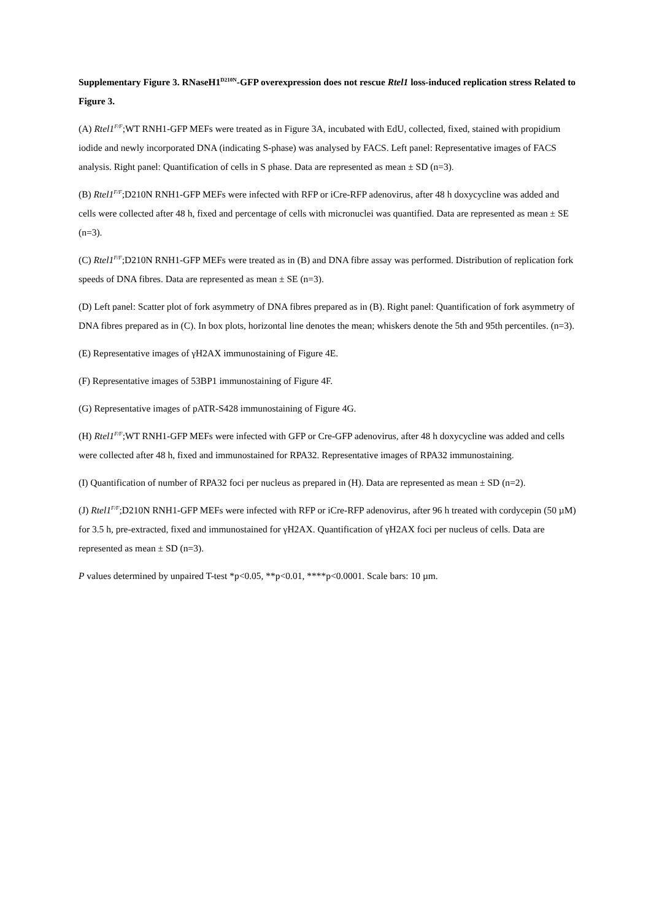Supplementary Figure 3. RNaseH1<sup>D210N</sup>-GFP overexpression does not rescue Rtel1 loss-induced replication stress Related to Figure 3.
(A) Rtel1<sup>F/F</sup>;WT RNH1-GFP MEFs were treated as in Figure 3A, incubated with EdU, collected, fixed, stained with propidium iodide and newly incorporated DNA (indicating S-phase) was analysed by FACS. Left panel: Representative images of FACS analysis. Right panel: Quantification of cells in S phase. Data are represented as mean ± SD (n=3).
(B) Rtel1<sup>F/F</sup>;D210N RNH1-GFP MEFs were infected with RFP or iCre-RFP adenovirus, after 48 h doxycycline was added and cells were collected after 48 h, fixed and percentage of cells with micronuclei was quantified. Data are represented as mean ± SE (n=3).
(C) Rtel1<sup>F/F</sup>;D210N RNH1-GFP MEFs were treated as in (B) and DNA fibre assay was performed. Distribution of replication fork speeds of DNA fibres. Data are represented as mean ± SE (n=3).
(D) Left panel: Scatter plot of fork asymmetry of DNA fibres prepared as in (B). Right panel: Quantification of fork asymmetry of DNA fibres prepared as in (C). In box plots, horizontal line denotes the mean; whiskers denote the 5th and 95th percentiles. (n=3).
(E) Representative images of γH2AX immunostaining of Figure 4E.
(F) Representative images of 53BP1 immunostaining of Figure 4F.
(G) Representative images of pATR-S428 immunostaining of Figure 4G.
(H) Rtel1<sup>F/F</sup>;WT RNH1-GFP MEFs were infected with GFP or Cre-GFP adenovirus, after 48 h doxycycline was added and cells were collected after 48 h, fixed and immunostained for RPA32. Representative images of RPA32 immunostaining.
(I) Quantification of number of RPA32 foci per nucleus as prepared in (H). Data are represented as mean ± SD (n=2).
(J) Rtel1<sup>F/F</sup>;D210N RNH1-GFP MEFs were infected with RFP or iCre-RFP adenovirus, after 96 h treated with cordycepin (50 µM) for 3.5 h, pre-extracted, fixed and immunostained for γH2AX. Quantification of γH2AX foci per nucleus of cells. Data are represented as mean ± SD (n=3).
P values determined by unpaired T-test *p<0.05, **p<0.01, ****p<0.0001. Scale bars: 10 µm.